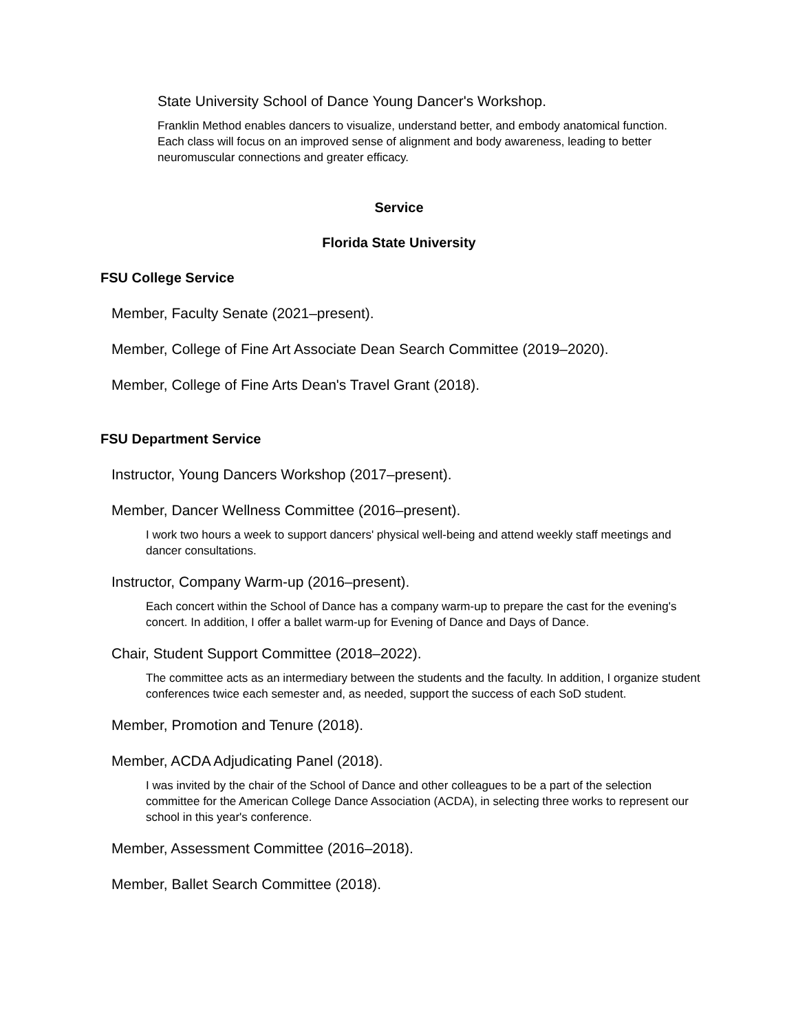State University School of Dance Young Dancer's Workshop.
Franklin Method enables dancers to visualize, understand better, and embody anatomical function. Each class will focus on an improved sense of alignment and body awareness, leading to better neuromuscular connections and greater efficacy.
Service
Florida State University
FSU College Service
Member, Faculty Senate (2021–present).
Member, College of Fine Art Associate Dean Search Committee (2019–2020).
Member, College of Fine Arts Dean's Travel Grant (2018).
FSU Department Service
Instructor, Young Dancers Workshop (2017–present).
Member, Dancer Wellness Committee (2016–present).
I work two hours a week to support dancers' physical well-being and attend weekly staff meetings and dancer consultations.
Instructor, Company Warm-up (2016–present).
Each concert within the School of Dance has a company warm-up to prepare the cast for the evening's concert. In addition, I offer a ballet warm-up for Evening of Dance and Days of Dance.
Chair, Student Support Committee (2018–2022).
The committee acts as an intermediary between the students and the faculty. In addition, I organize student conferences twice each semester and, as needed, support the success of each SoD student.
Member, Promotion and Tenure (2018).
Member, ACDA Adjudicating Panel (2018).
I was invited by the chair of the School of Dance and other colleagues to be a part of the selection committee for the American College Dance Association (ACDA), in selecting three works to represent our school in this year's conference.
Member, Assessment Committee (2016–2018).
Member, Ballet Search Committee (2018).